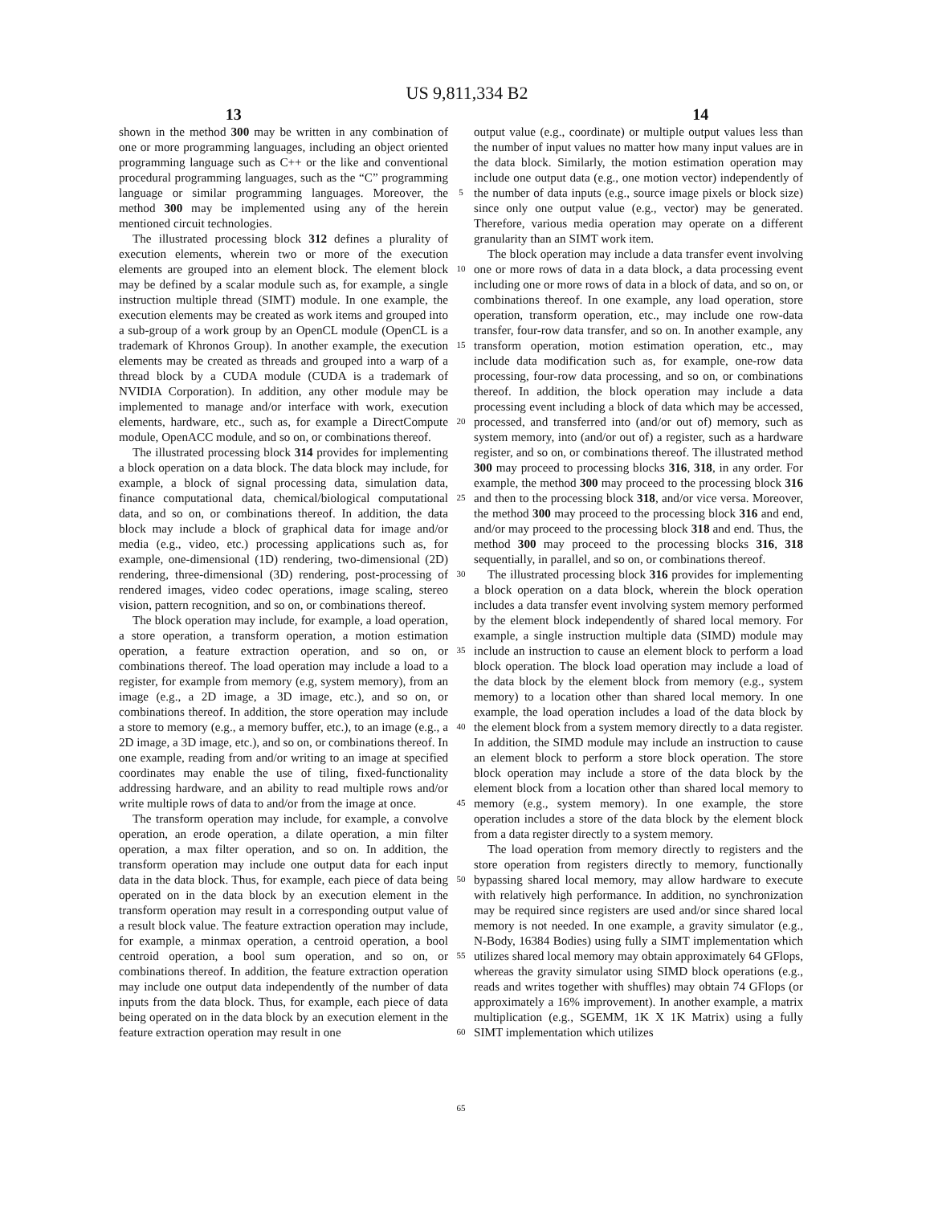US 9,811,334 B2
13 14
shown in the method 300 may be written in any combination of one or more programming languages, including an object oriented programming language such as C++ or the like and conventional procedural programming languages, such as the “C” programming language or similar programming languages. Moreover, the method 300 may be implemented using any of the herein mentioned circuit technologies.
The illustrated processing block 312 defines a plurality of execution elements, wherein two or more of the execution elements are grouped into an element block. The element block may be defined by a scalar module such as, for example, a single instruction multiple thread (SIMT) module. In one example, the execution elements may be created as work items and grouped into a sub-group of a work group by an OpenCL module (OpenCL is a trademark of Khronos Group). In another example, the execution elements may be created as threads and grouped into a warp of a thread block by a CUDA module (CUDA is a trademark of NVIDIA Corporation). In addition, any other module may be implemented to manage and/or interface with work, execution elements, hardware, etc., such as, for example a DirectCompute module, OpenACC module, and so on, or combinations thereof.
The illustrated processing block 314 provides for implementing a block operation on a data block. The data block may include, for example, a block of signal processing data, simulation data, finance computational data, chemical/biological computational data, and so on, or combinations thereof. In addition, the data block may include a block of graphical data for image and/or media (e.g., video, etc.) processing applications such as, for example, one-dimensional (1D) rendering, two-dimensional (2D) rendering, three-dimensional (3D) rendering, post-processing of rendered images, video codec operations, image scaling, stereo vision, pattern recognition, and so on, or combinations thereof.
The block operation may include, for example, a load operation, a store operation, a transform operation, a motion estimation operation, a feature extraction operation, and so on, or combinations thereof. The load operation may include a load to a register, for example from memory (e.g, system memory), from an image (e.g., a 2D image, a 3D image, etc.), and so on, or combinations thereof. In addition, the store operation may include a store to memory (e.g., a memory buffer, etc.), to an image (e.g., a 2D image, a 3D image, etc.), and so on, or combinations thereof. In one example, reading from and/or writing to an image at specified coordinates may enable the use of tiling, fixed-functionality addressing hardware, and an ability to read multiple rows and/or write multiple rows of data to and/or from the image at once.
The transform operation may include, for example, a convolve operation, an erode operation, a dilate operation, a min filter operation, a max filter operation, and so on. In addition, the transform operation may include one output data for each input data in the data block. Thus, for example, each piece of data being operated on in the data block by an execution element in the transform operation may result in a corresponding output value of a result block value. The feature extraction operation may include, for example, a minmax operation, a centroid operation, a bool centroid operation, a bool sum operation, and so on, or combinations thereof. In addition, the feature extraction operation may include one output data independently of the number of data inputs from the data block. Thus, for example, each piece of data being operated on in the data block by an execution element in the feature extraction operation may result in one
5
10
15
20
25
30
35
40
45
50
55
60
65
output value (e.g., coordinate) or multiple output values less than the number of input values no matter how many input values are in the data block. Similarly, the motion estimation operation may include one output data (e.g., one motion vector) independently of the number of data inputs (e.g., source image pixels or block size) since only one output value (e.g., vector) may be generated. Therefore, various media operation may operate on a different granularity than an SIMT work item.
The block operation may include a data transfer event involving one or more rows of data in a data block, a data processing event including one or more rows of data in a block of data, and so on, or combinations thereof. In one example, any load operation, store operation, transform operation, etc., may include one row-data transfer, four-row data transfer, and so on. In another example, any transform operation, motion estimation operation, etc., may include data modification such as, for example, one-row data processing, four-row data processing, and so on, or combinations thereof. In addition, the block operation may include a data processing event including a block of data which may be accessed, processed, and transferred into (and/or out of) memory, such as system memory, into (and/or out of) a register, such as a hardware register, and so on, or combinations thereof. The illustrated method 300 may proceed to processing blocks 316, 318, in any order. For example, the method 300 may proceed to the processing block 316 and then to the processing block 318, and/or vice versa. Moreover, the method 300 may proceed to the processing block 316 and end, and/or may proceed to the processing block 318 and end. Thus, the method 300 may proceed to the processing blocks 316, 318 sequentially, in parallel, and so on, or combinations thereof.
The illustrated processing block 316 provides for implementing a block operation on a data block, wherein the block operation includes a data transfer event involving system memory performed by the element block independently of shared local memory. For example, a single instruction multiple data (SIMD) module may include an instruction to cause an element block to perform a load block operation. The block load operation may include a load of the data block by the element block from memory (e.g., system memory) to a location other than shared local memory. In one example, the load operation includes a load of the data block by the element block from a system memory directly to a data register. In addition, the SIMD module may include an instruction to cause an element block to perform a store block operation. The store block operation may include a store of the data block by the element block from a location other than shared local memory to memory (e.g., system memory). In one example, the store operation includes a store of the data block by the element block from a data register directly to a system memory.
The load operation from memory directly to registers and the store operation from registers directly to memory, functionally bypassing shared local memory, may allow hardware to execute with relatively high performance. In addition, no synchronization may be required since registers are used and/or since shared local memory is not needed. In one example, a gravity simulator (e.g., N-Body, 16384 Bodies) using fully a SIMT implementation which utilizes shared local memory may obtain approximately 64 GFlops, whereas the gravity simulator using SIMD block operations (e.g., reads and writes together with shuffles) may obtain 74 GFlops (or approximately a 16% improvement). In another example, a matrix multiplication (e.g., SGEMM, 1K X 1K Matrix) using a fully SIMT implementation which utilizes